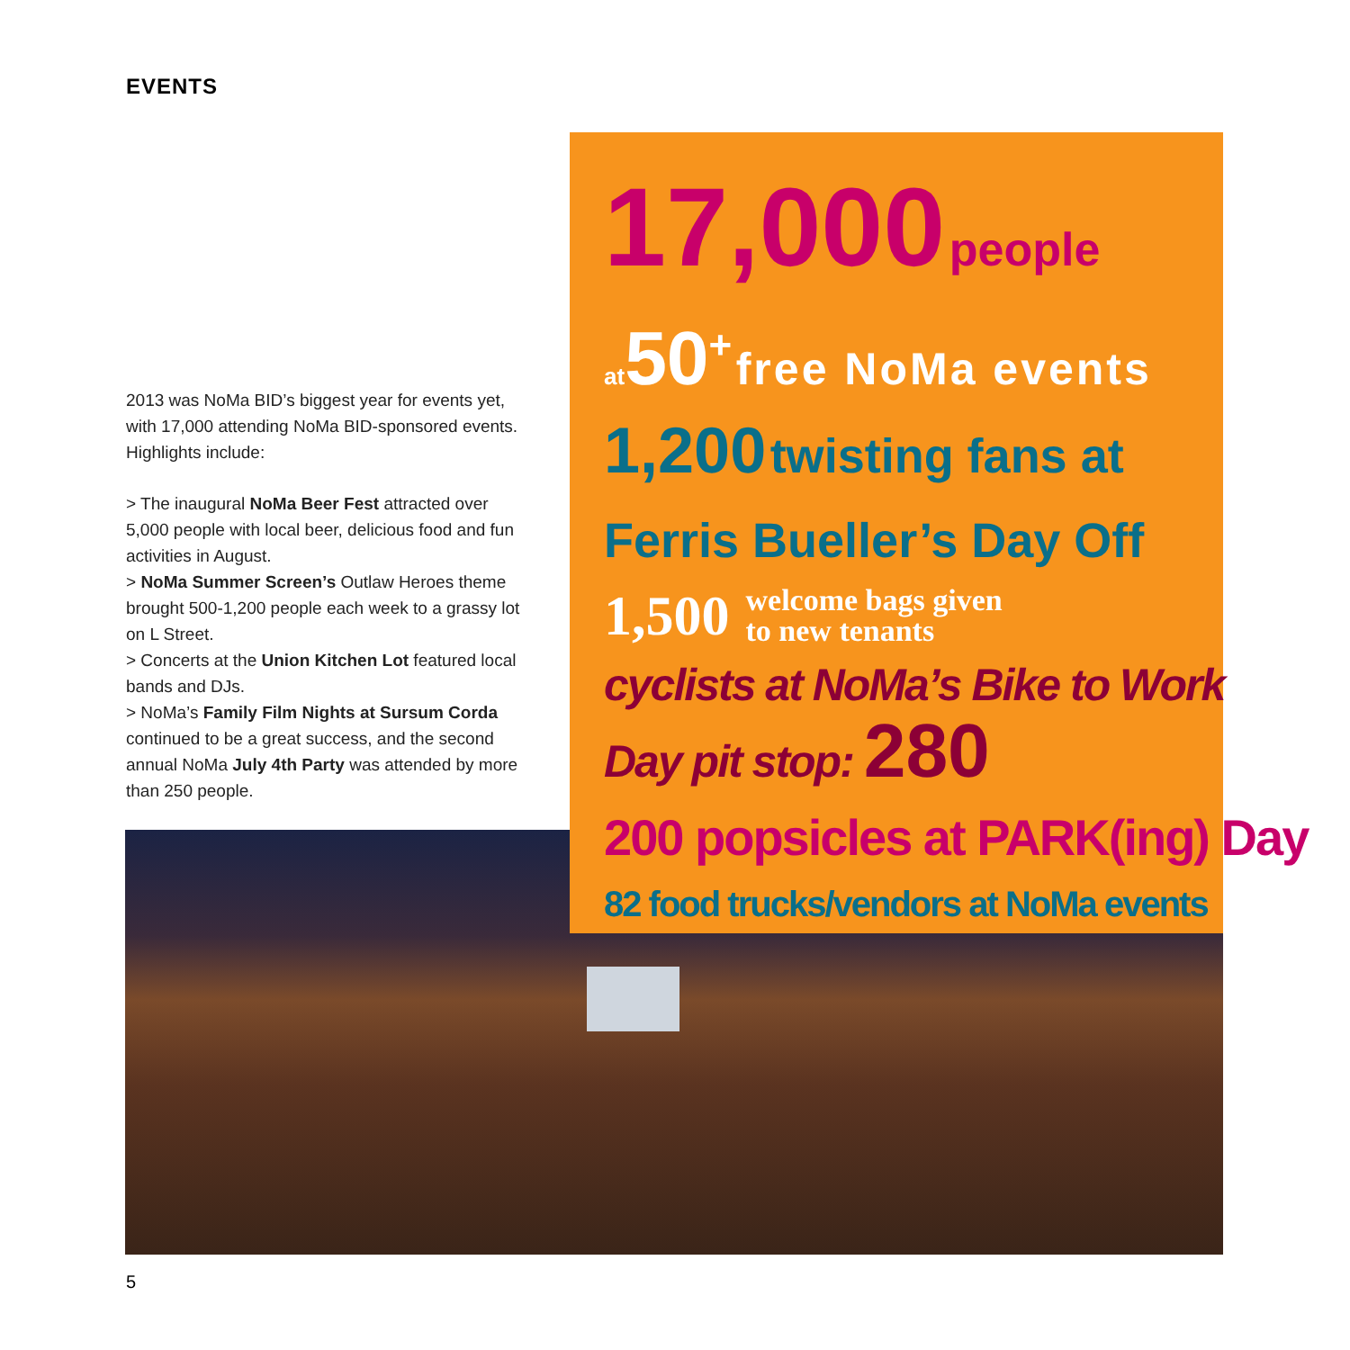EVENTS
2013 was NoMa BID’s biggest year for events yet, with 17,000 attending NoMa BID-sponsored events. Highlights include:
> The inaugural NoMa Beer Fest attracted over 5,000 people with local beer, delicious food and fun activities in August.
> NoMa Summer Screen’s Outlaw Heroes theme brought 500-1,200 people each week to a grassy lot on L Street.
> Concerts at the Union Kitchen Lot featured local bands and DJs.
> NoMa’s Family Film Nights at Sursum Corda continued to be a great success, and the second annual NoMa July 4th Party was attended by more than 250 people.
17,000 people
at 50<sup>+</sup> free NoMa events
1,200 twisting fans at
Ferris Bueller’s Day Off
1,500 welcome bags given
to new tenants
cyclists at NoMa’s Bike to Work
Day pit stop: 280
200 popsicles at PARK(ing) Day
82 food trucks/vendors at NoMa events
5